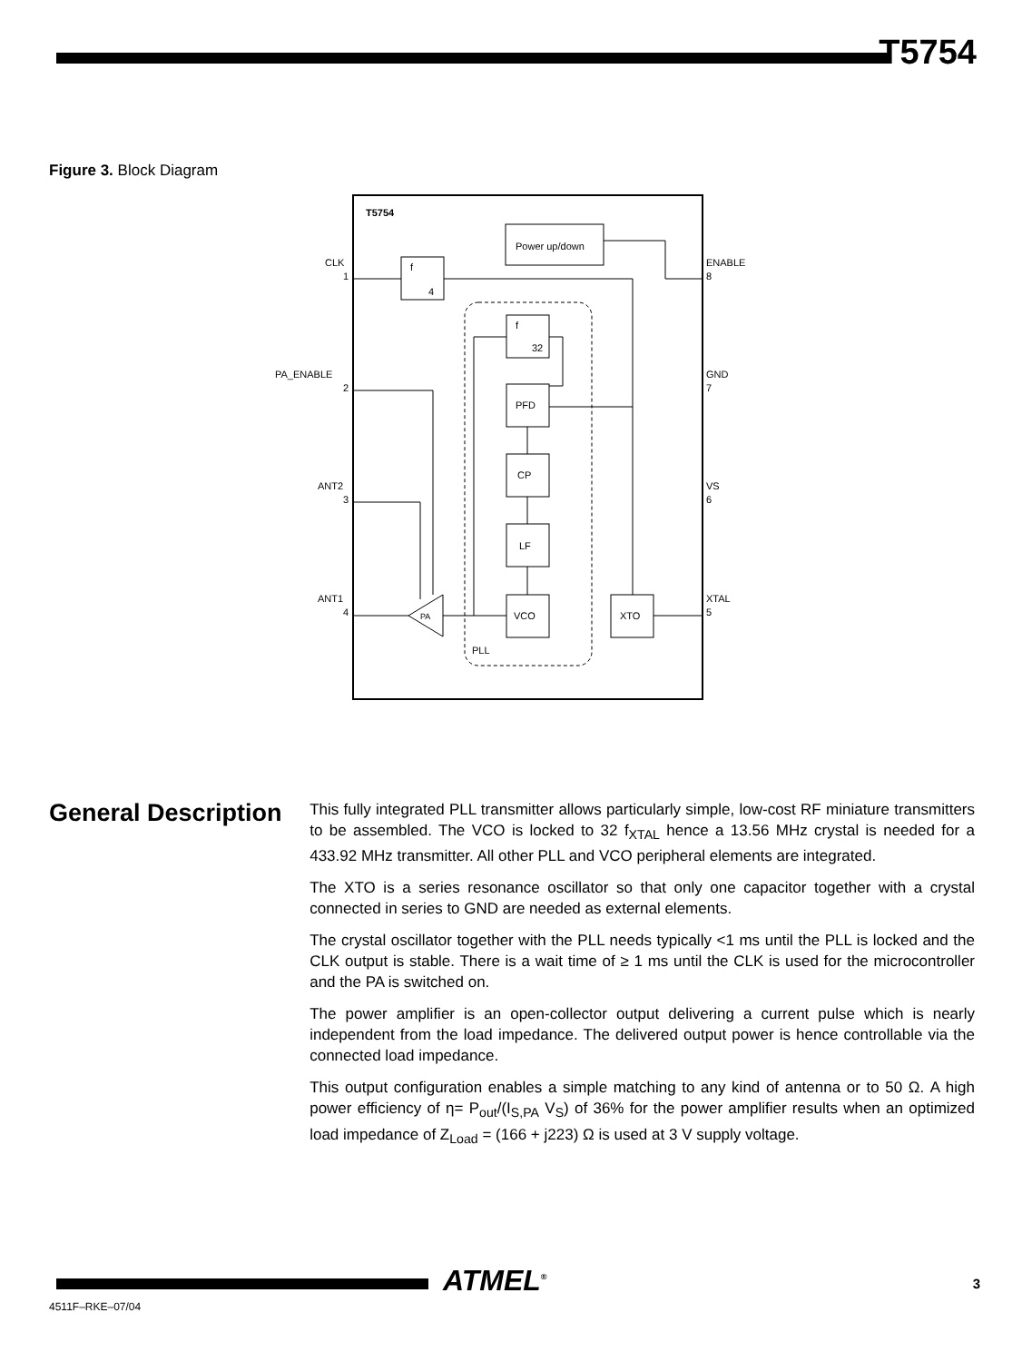T5754
Figure 3. Block Diagram
T5754
Power up/down
f
4
PLL
f
32
PFD
CP
LF
VCO
XTO
PA
CLK
PA_ENABLE
ANT2
ANT1
ENABLE
GND
VS
XTAL
1
2
3
4
8
7
6
5
General Description
This fully integrated PLL transmitter allows particularly simple, low-cost RF miniature transmitters to be assembled. The VCO is locked to 32 f<sub>XTAL</sub> hence a 13.56 MHz crystal is needed for a 433.92 MHz transmitter. All other PLL and VCO peripheral elements are integrated.
The XTO is a series resonance oscillator so that only one capacitor together with a crystal connected in series to GND are needed as external elements.
The crystal oscillator together with the PLL needs typically <1 ms until the PLL is locked and the CLK output is stable. There is a wait time of ≥ 1 ms until the CLK is used for the microcontroller and the PA is switched on.
The power amplifier is an open-collector output delivering a current pulse which is nearly independent from the load impedance. The delivered output power is hence controllable via the connected load impedance.
This output configuration enables a simple matching to any kind of antenna or to 50 Ω. A high power efficiency of η= P<sub>out</sub>/(I<sub>S,PA</sub> V<sub>S</sub>) of 36% for the power amplifier results when an optimized load impedance of Z<sub>Load</sub> = (166 + j223) Ω is used at 3 V supply voltage.
ATMEL<sup>®</sup> 3
4511F–RKE–07/04